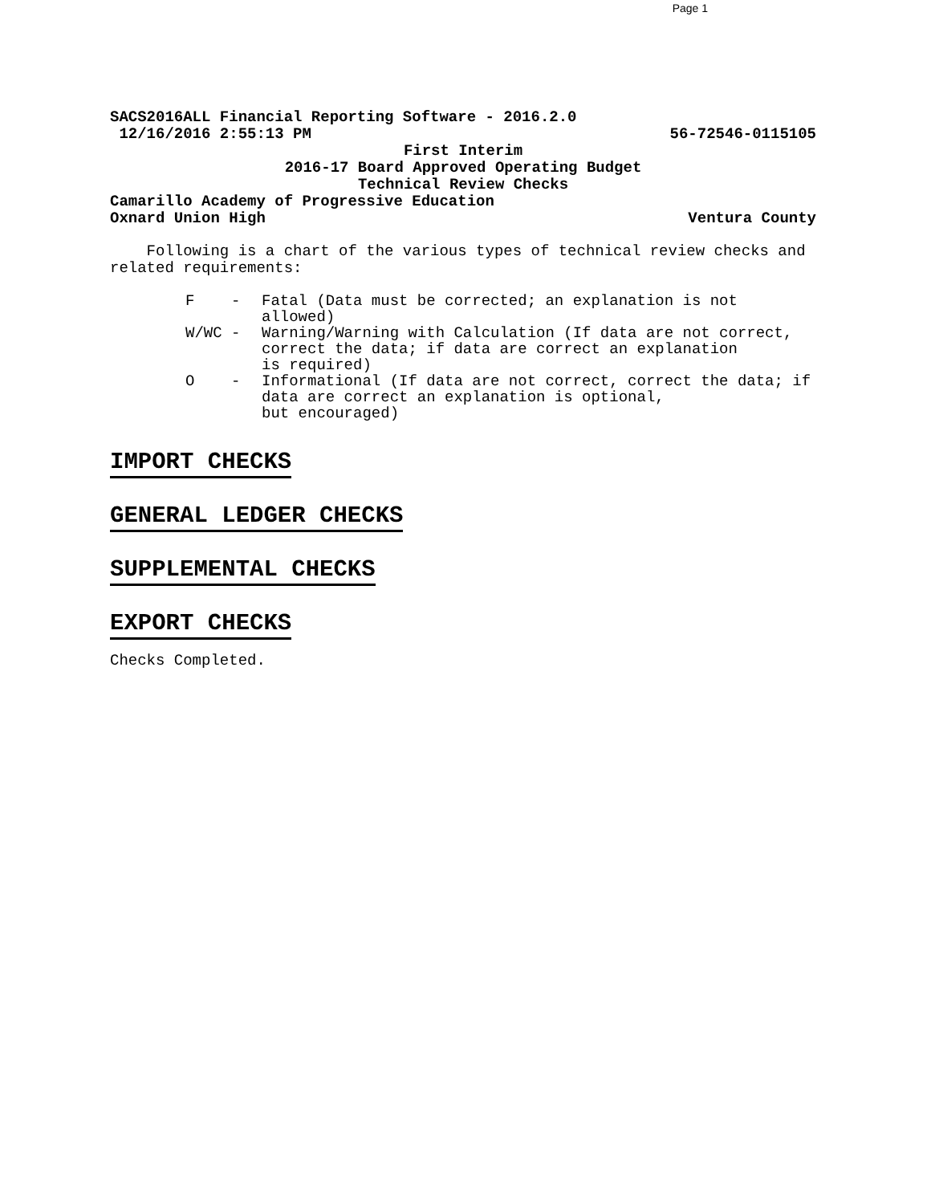Page 1
SACS2016ALL Financial Reporting Software - 2016.2.0
12/16/2016 2:55:13 PM 56-72546-0115105
First Interim
2016-17 Board Approved Operating Budget
Technical Review Checks
Camarillo Academy of Progressive Education
Oxnard Union High Ventura County
Following is a chart of the various types of technical review checks and related requirements:
| F - | Fatal (Data must be corrected; an explanation is not allowed) |
| W/WC - | Warning/Warning with Calculation (If data are not correct, correct the data; if data are correct an explanation is required) |
| O - | Informational (If data are not correct, correct the data; if data are correct an explanation is optional, but encouraged) |
IMPORT CHECKS
GENERAL LEDGER CHECKS
SUPPLEMENTAL CHECKS
EXPORT CHECKS
Checks Completed.